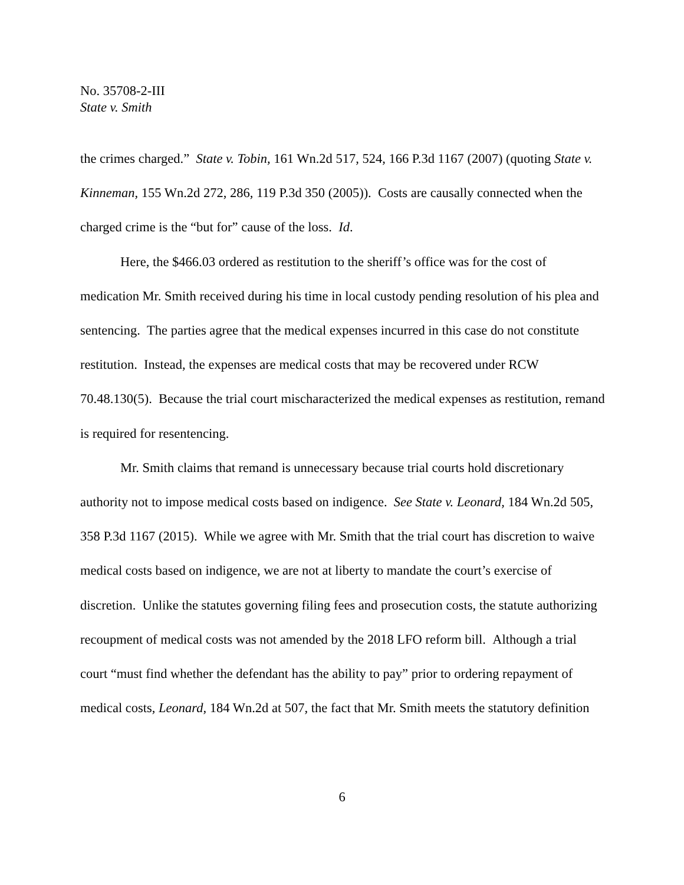No. 35708-2-III
State v. Smith
the crimes charged.” State v. Tobin, 161 Wn.2d 517, 524, 166 P.3d 1167 (2007) (quoting State v. Kinneman, 155 Wn.2d 272, 286, 119 P.3d 350 (2005)). Costs are causally connected when the charged crime is the “but for” cause of the loss. Id.
Here, the $466.03 ordered as restitution to the sheriff’s office was for the cost of medication Mr. Smith received during his time in local custody pending resolution of his plea and sentencing. The parties agree that the medical expenses incurred in this case do not constitute restitution. Instead, the expenses are medical costs that may be recovered under RCW 70.48.130(5). Because the trial court mischaracterized the medical expenses as restitution, remand is required for resentencing.
Mr. Smith claims that remand is unnecessary because trial courts hold discretionary authority not to impose medical costs based on indigence. See State v. Leonard, 184 Wn.2d 505, 358 P.3d 1167 (2015). While we agree with Mr. Smith that the trial court has discretion to waive medical costs based on indigence, we are not at liberty to mandate the court’s exercise of discretion. Unlike the statutes governing filing fees and prosecution costs, the statute authorizing recoupment of medical costs was not amended by the 2018 LFO reform bill. Although a trial court “must find whether the defendant has the ability to pay” prior to ordering repayment of medical costs, Leonard, 184 Wn.2d at 507, the fact that Mr. Smith meets the statutory definition
6